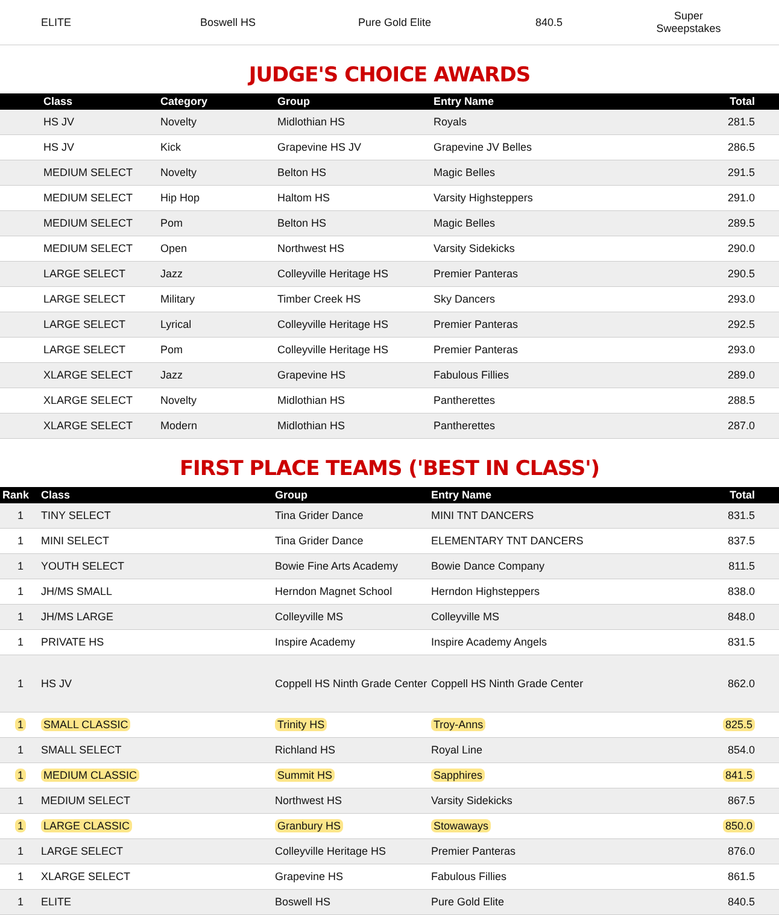| ELITE | Boswell HS | Pure Gold Elite | 840.5 | Super Sweepstakes |
JUDGE'S CHOICE AWARDS
| | Class | Category | Group | Entry Name | Total |
| --- | --- | --- | --- | --- | --- |
| | HS JV | Novelty | Midlothian HS | Royals | 281.5 |
| | HS JV | Kick | Grapevine HS JV | Grapevine JV Belles | 286.5 |
| | MEDIUM SELECT | Novelty | Belton HS | Magic Belles | 291.5 |
| | MEDIUM SELECT | Hip Hop | Haltom HS | Varsity Highsteppers | 291.0 |
| | MEDIUM SELECT | Pom | Belton HS | Magic Belles | 289.5 |
| | MEDIUM SELECT | Open | Northwest HS | Varsity Sidekicks | 290.0 |
| | LARGE SELECT | Jazz | Colleyville Heritage HS | Premier Panteras | 290.5 |
| | LARGE SELECT | Military | Timber Creek HS | Sky Dancers | 293.0 |
| | LARGE SELECT | Lyrical | Colleyville Heritage HS | Premier Panteras | 292.5 |
| | LARGE SELECT | Pom | Colleyville Heritage HS | Premier Panteras | 293.0 |
| | XLARGE SELECT | Jazz | Grapevine HS | Fabulous Fillies | 289.0 |
| | XLARGE SELECT | Novelty | Midlothian HS | Pantherettes | 288.5 |
| | XLARGE SELECT | Modern | Midlothian HS | Pantherettes | 287.0 |
FIRST PLACE TEAMS ('BEST IN CLASS')
| Rank | Class | Group | Entry Name | Total |
| --- | --- | --- | --- | --- |
| 1 | TINY SELECT | Tina Grider Dance | MINI TNT DANCERS | 831.5 |
| 1 | MINI SELECT | Tina Grider Dance | ELEMENTARY TNT DANCERS | 837.5 |
| 1 | YOUTH SELECT | Bowie Fine Arts Academy | Bowie Dance Company | 811.5 |
| 1 | JH/MS SMALL | Herndon Magnet School | Herndon Highsteppers | 838.0 |
| 1 | JH/MS LARGE | Colleyville MS | Colleyville MS | 848.0 |
| 1 | PRIVATE HS | Inspire Academy | Inspire Academy Angels | 831.5 |
| 1 | HS JV | Coppell HS Ninth Grade Center | Coppell HS Ninth Grade Center | 862.0 |
| 1 | SMALL CLASSIC | Trinity HS | Troy-Anns | 825.5 |
| 1 | SMALL SELECT | Richland HS | Royal Line | 854.0 |
| 1 | MEDIUM CLASSIC | Summit HS | Sapphires | 841.5 |
| 1 | MEDIUM SELECT | Northwest HS | Varsity Sidekicks | 867.5 |
| 1 | LARGE CLASSIC | Granbury HS | Stowaways | 850.0 |
| 1 | LARGE SELECT | Colleyville Heritage HS | Premier Panteras | 876.0 |
| 1 | XLARGE SELECT | Grapevine HS | Fabulous Fillies | 861.5 |
| 1 | ELITE | Boswell HS | Pure Gold Elite | 840.5 |